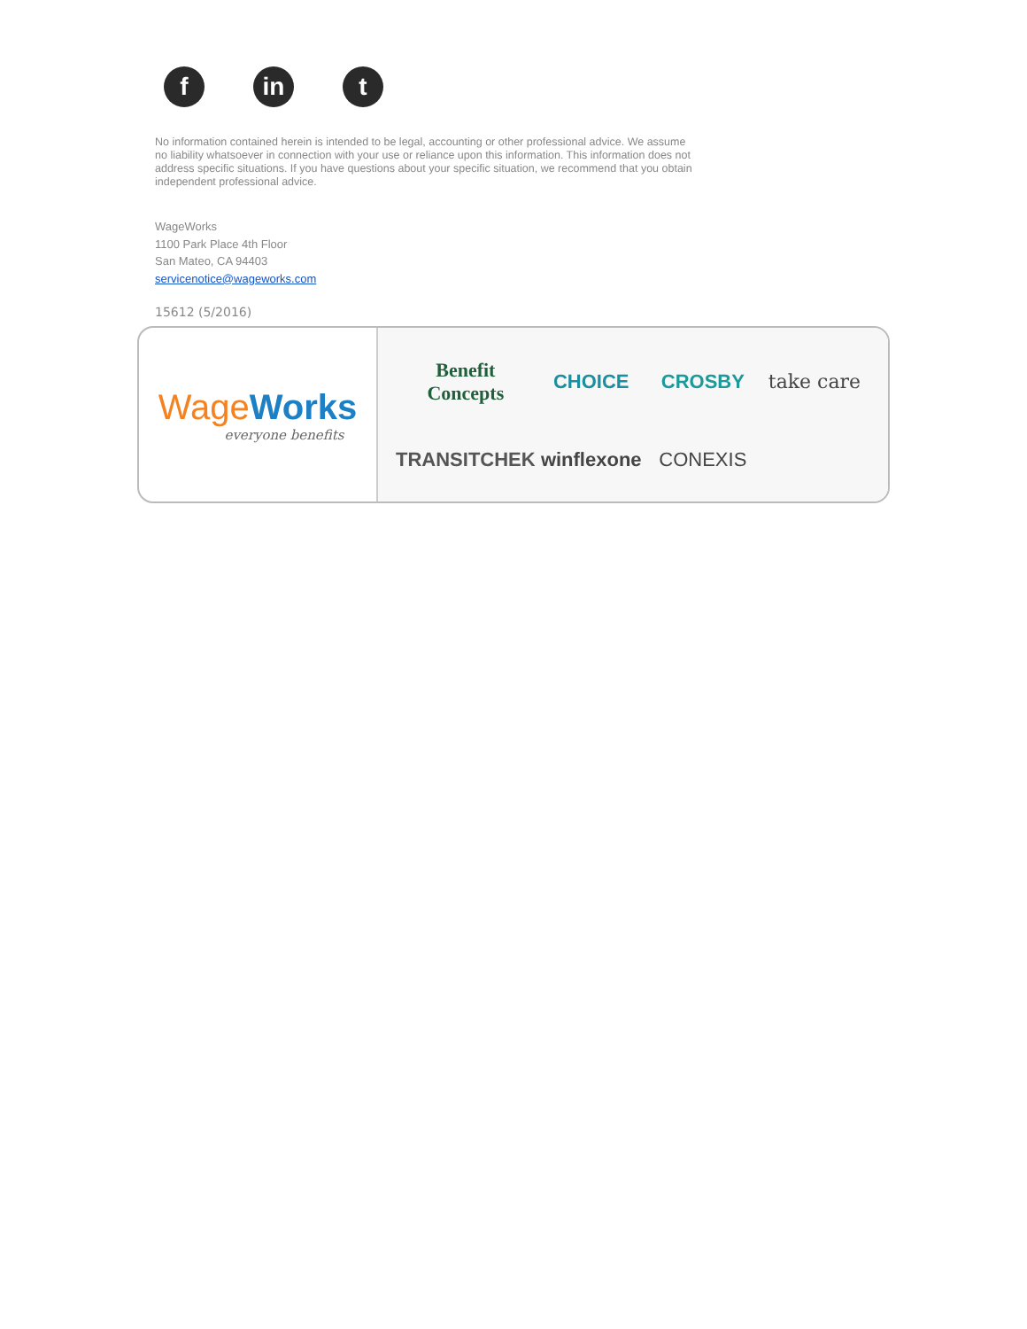f in t
No information contained herein is intended to be legal, accounting or other professional advice. We assume no liability whatsoever in connection with your use or reliance upon this information. This information does not address specific situations. If you have questions about your specific situation, we recommend that you obtain independent professional advice.
WageWorks
1100 Park Place 4th Floor
San Mateo, CA 94403
servicenotice@wageworks.com
15612 (5/2016)
Wage Works
everyone benefits
Benefit Concepts
CHOICE
CROSBY
take care
TRANSITCHEK
winflexone
CONEXIS